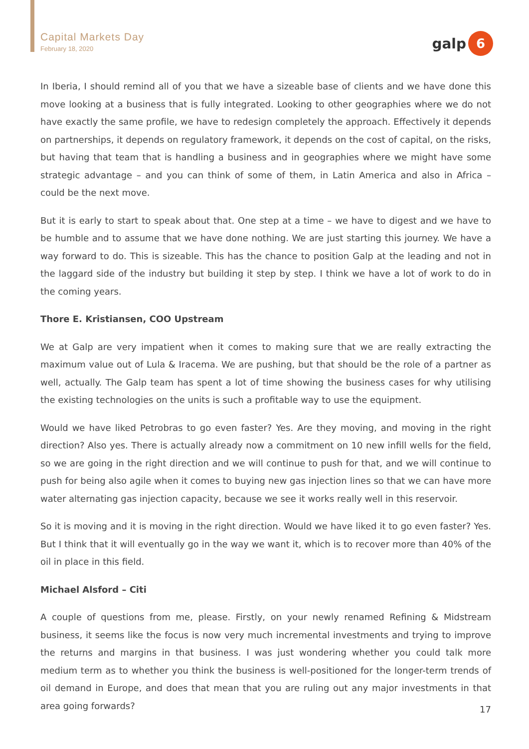Capital Markets Day
February 18, 2020
galp
6
In Iberia, I should remind all of you that we have a sizeable base of clients and we have done this move looking at a business that is fully integrated. Looking to other geographies where we do not have exactly the same profile, we have to redesign completely the approach. Effectively it depends on partnerships, it depends on regulatory framework, it depends on the cost of capital, on the risks, but having that team that is handling a business and in geographies where we might have some strategic advantage – and you can think of some of them, in Latin America and also in Africa – could be the next move.
But it is early to start to speak about that. One step at a time – we have to digest and we have to be humble and to assume that we have done nothing. We are just starting this journey. We have a way forward to do. This is sizeable. This has the chance to position Galp at the leading and not in the laggard side of the industry but building it step by step. I think we have a lot of work to do in the coming years.
Thore E. Kristiansen, COO Upstream
We at Galp are very impatient when it comes to making sure that we are really extracting the maximum value out of Lula & Iracema. We are pushing, but that should be the role of a partner as well, actually. The Galp team has spent a lot of time showing the business cases for why utilising the existing technologies on the units is such a profitable way to use the equipment.
Would we have liked Petrobras to go even faster? Yes. Are they moving, and moving in the right direction? Also yes. There is actually already now a commitment on 10 new infill wells for the field, so we are going in the right direction and we will continue to push for that, and we will continue to push for being also agile when it comes to buying new gas injection lines so that we can have more water alternating gas injection capacity, because we see it works really well in this reservoir.
So it is moving and it is moving in the right direction. Would we have liked it to go even faster? Yes. But I think that it will eventually go in the way we want it, which is to recover more than 40% of the oil in place in this field.
Michael Alsford – Citi
A couple of questions from me, please. Firstly, on your newly renamed Refining & Midstream business, it seems like the focus is now very much incremental investments and trying to improve the returns and margins in that business. I was just wondering whether you could talk more medium term as to whether you think the business is well-positioned for the longer-term trends of oil demand in Europe, and does that mean that you are ruling out any major investments in that area going forwards?
17